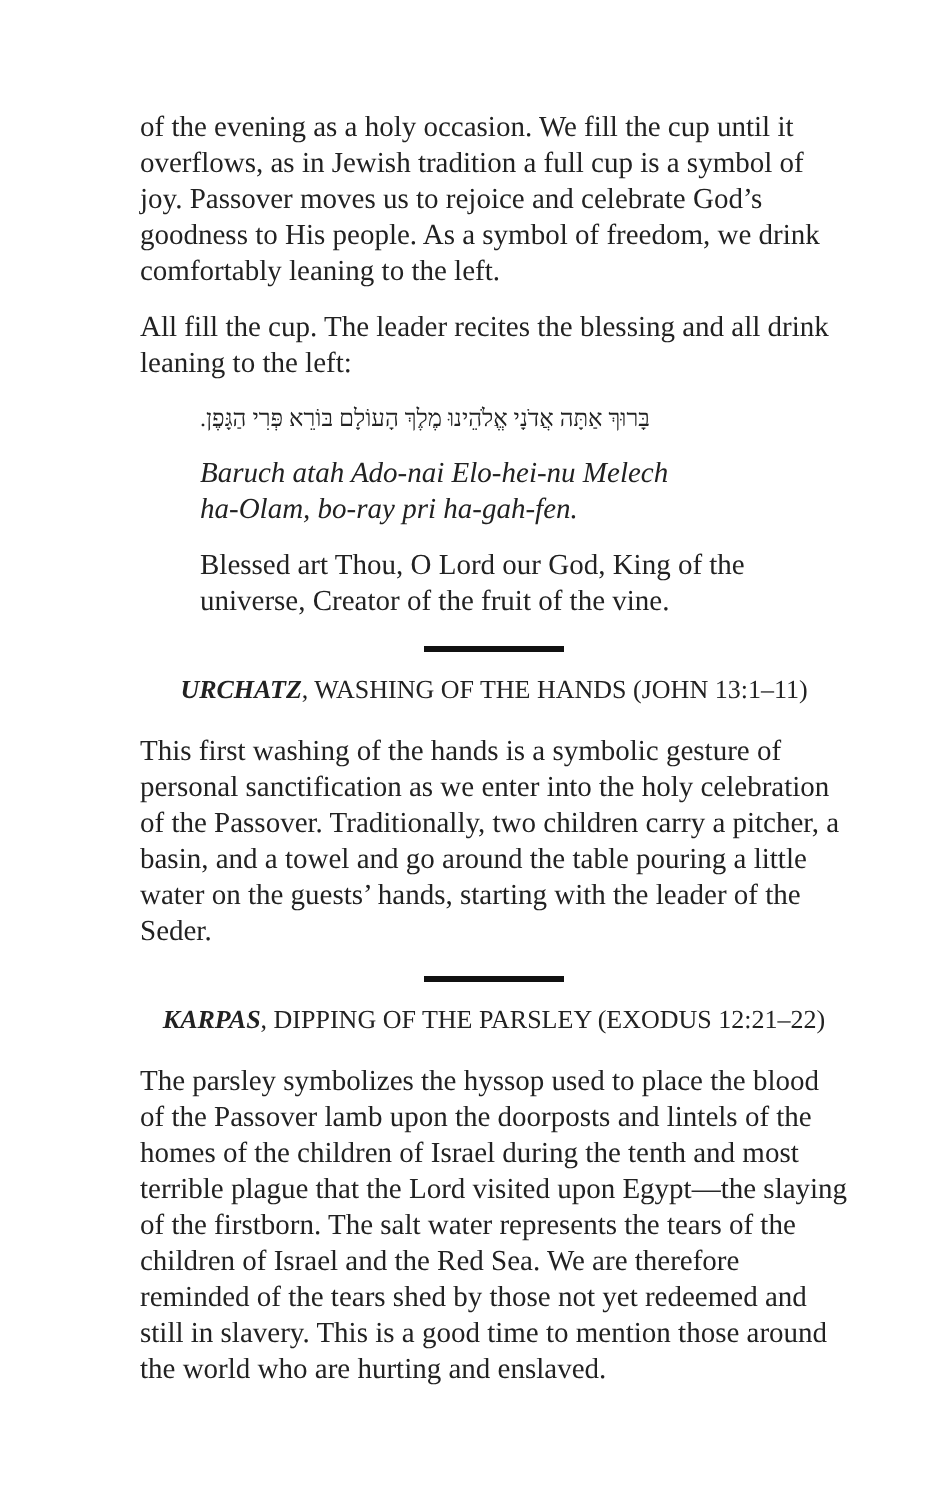of the evening as a holy occasion. We fill the cup until it overflows, as in Jewish tradition a full cup is a symbol of joy. Passover moves us to rejoice and celebrate God’s goodness to His people. As a symbol of freedom, we drink comfortably leaning to the left.
All fill the cup. The leader recites the blessing and all drink leaning to the left:
בָּרוּךְ אַתָּה אֲדֹנָי אֱלֹהֵינוּ מֶלֶךְ הָעוֹלָם בּוֹרֵא פְּרִי הַגָּפֶן.
Baruch atah Ado-nai Elo-hei-nu Melech
ha-Olam, bo-ray pri ha-gah-fen.
Blessed art Thou, O Lord our God, King of the universe, Creator of the fruit of the vine.
URCHATZ, WASHING OF THE HANDS (JOHN 13:1–11)
This first washing of the hands is a symbolic gesture of personal sanctification as we enter into the holy celebration of the Passover. Traditionally, two children carry a pitcher, a basin, and a towel and go around the table pouring a little water on the guests’ hands, starting with the leader of the Seder.
KARPAS, DIPPING OF THE PARSLEY (EXODUS 12:21–22)
The parsley symbolizes the hyssop used to place the blood of the Passover lamb upon the doorposts and lintels of the homes of the children of Israel during the tenth and most terrible plague that the Lord visited upon Egypt—the slaying of the firstborn. The salt water represents the tears of the children of Israel and the Red Sea. We are therefore reminded of the tears shed by those not yet redeemed and still in slavery. This is a good time to mention those around the world who are hurting and enslaved.